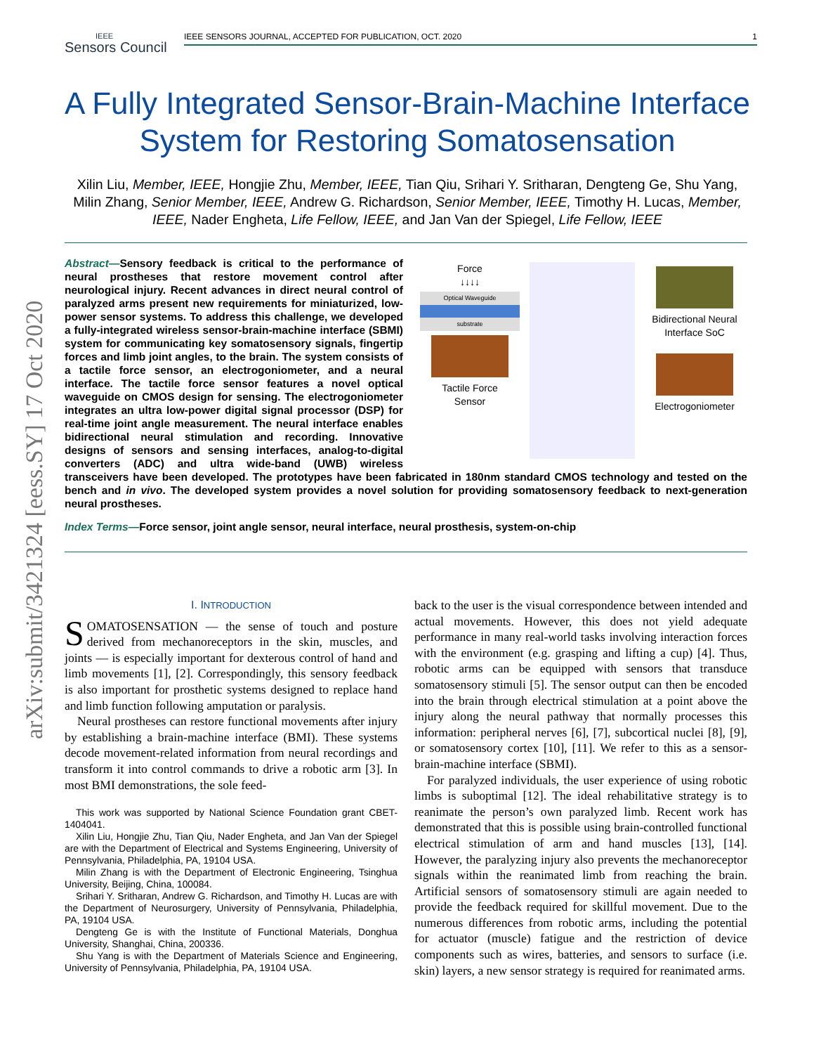arXiv:submit/3421324 [eess.SY] 17 Oct 2020
IEEE
Sensors Council
IEEE SENSORS JOURNAL, ACCEPTED FOR PUBLICATION, OCT. 2020 1
A Fully Integrated Sensor-Brain-Machine Interface System for Restoring Somatosensation
Xilin Liu, Member, IEEE, Hongjie Zhu, Member, IEEE, Tian Qiu, Srihari Y. Sritharan, Dengteng Ge, Shu Yang, Milin Zhang, Senior Member, IEEE, Andrew G. Richardson, Senior Member, IEEE, Timothy H. Lucas, Member, IEEE, Nader Engheta, Life Fellow, IEEE, and Jan Van der Spiegel, Life Fellow, IEEE
Force
↓↓↓↓
Optical Waveguide
substrate
Tactile Force
Sensor
Bidirectional Neural
Interface SoC
Electrogoniometer
Abstract—Sensory feedback is critical to the performance of neural prostheses that restore movement control after neurological injury. Recent advances in direct neural control of paralyzed arms present new requirements for miniaturized, low-power sensor systems. To address this challenge, we developed a fully-integrated wireless sensor-brain-machine interface (SBMI) system for communicating key somatosensory signals, fingertip forces and limb joint angles, to the brain. The system consists of a tactile force sensor, an electrogoniometer, and a neural interface. The tactile force sensor features a novel optical waveguide on CMOS design for sensing. The electrogoniometer integrates an ultra low-power digital signal processor (DSP) for real-time joint angle measurement. The neural interface enables bidirectional neural stimulation and recording. Innovative designs of sensors and sensing interfaces, analog-to-digital converters (ADC) and ultra wide-band (UWB) wireless transceivers have been developed. The prototypes have been fabricated in 180nm standard CMOS technology and tested on the bench and in vivo. The developed system provides a novel solution for providing somatosensory feedback to next-generation neural prostheses.
Index Terms—Force sensor, joint angle sensor, neural interface, neural prosthesis, system-on-chip
I. INTRODUCTION
SOMATOSENSATION — the sense of touch and posture derived from mechanoreceptors in the skin, muscles, and joints — is especially important for dexterous control of hand and limb movements [1], [2]. Correspondingly, this sensory feedback is also important for prosthetic systems designed to replace hand and limb function following amputation or paralysis.
Neural prostheses can restore functional movements after injury by establishing a brain-machine interface (BMI). These systems decode movement-related information from neural recordings and transform it into control commands to drive a robotic arm [3]. In most BMI demonstrations, the sole feed-
This work was supported by National Science Foundation grant CBET-1404041.
Xilin Liu, Hongjie Zhu, Tian Qiu, Nader Engheta, and Jan Van der Spiegel are with the Department of Electrical and Systems Engineering, University of Pennsylvania, Philadelphia, PA, 19104 USA.
Milin Zhang is with the Department of Electronic Engineering, Tsinghua University, Beijing, China, 100084.
Srihari Y. Sritharan, Andrew G. Richardson, and Timothy H. Lucas are with the Department of Neurosurgery, University of Pennsylvania, Philadelphia, PA, 19104 USA.
Dengteng Ge is with the Institute of Functional Materials, Donghua University, Shanghai, China, 200336.
Shu Yang is with the Department of Materials Science and Engineering, University of Pennsylvania, Philadelphia, PA, 19104 USA.
back to the user is the visual correspondence between intended and actual movements. However, this does not yield adequate performance in many real-world tasks involving interaction forces with the environment (e.g. grasping and lifting a cup) [4]. Thus, robotic arms can be equipped with sensors that transduce somatosensory stimuli [5]. The sensor output can then be encoded into the brain through electrical stimulation at a point above the injury along the neural pathway that normally processes this information: peripheral nerves [6], [7], subcortical nuclei [8], [9], or somatosensory cortex [10], [11]. We refer to this as a sensor-brain-machine interface (SBMI).
For paralyzed individuals, the user experience of using robotic limbs is suboptimal [12]. The ideal rehabilitative strategy is to reanimate the person’s own paralyzed limb. Recent work has demonstrated that this is possible using brain-controlled functional electrical stimulation of arm and hand muscles [13], [14]. However, the paralyzing injury also prevents the mechanoreceptor signals within the reanimated limb from reaching the brain. Artificial sensors of somatosensory stimuli are again needed to provide the feedback required for skillful movement. Due to the numerous differences from robotic arms, including the potential for actuator (muscle) fatigue and the restriction of device components such as wires, batteries, and sensors to surface (i.e. skin) layers, a new sensor strategy is required for reanimated arms.